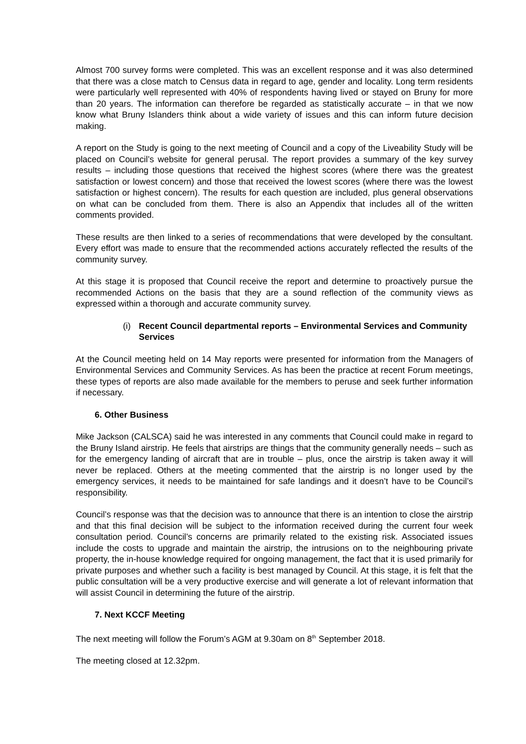Almost 700 survey forms were completed. This was an excellent response and it was also determined that there was a close match to Census data in regard to age, gender and locality. Long term residents were particularly well represented with 40% of respondents having lived or stayed on Bruny for more than 20 years. The information can therefore be regarded as statistically accurate – in that we now know what Bruny Islanders think about a wide variety of issues and this can inform future decision making.
A report on the Study is going to the next meeting of Council and a copy of the Liveability Study will be placed on Council’s website for general perusal. The report provides a summary of the key survey results – including those questions that received the highest scores (where there was the greatest satisfaction or lowest concern) and those that received the lowest scores (where there was the lowest satisfaction or highest concern). The results for each question are included, plus general observations on what can be concluded from them. There is also an Appendix that includes all of the written comments provided.
These results are then linked to a series of recommendations that were developed by the consultant. Every effort was made to ensure that the recommended actions accurately reflected the results of the community survey.
At this stage it is proposed that Council receive the report and determine to proactively pursue the recommended Actions on the basis that they are a sound reflection of the community views as expressed within a thorough and accurate community survey.
(i) Recent Council departmental reports – Environmental Services and Community Services
At the Council meeting held on 14 May reports were presented for information from the Managers of Environmental Services and Community Services. As has been the practice at recent Forum meetings, these types of reports are also made available for the members to peruse and seek further information if necessary.
6. Other Business
Mike Jackson (CALSCA) said he was interested in any comments that Council could make in regard to the Bruny Island airstrip. He feels that airstrips are things that the community generally needs – such as for the emergency landing of aircraft that are in trouble – plus, once the airstrip is taken away it will never be replaced. Others at the meeting commented that the airstrip is no longer used by the emergency services, it needs to be maintained for safe landings and it doesn’t have to be Council’s responsibility.
Council’s response was that the decision was to announce that there is an intention to close the airstrip and that this final decision will be subject to the information received during the current four week consultation period. Council’s concerns are primarily related to the existing risk. Associated issues include the costs to upgrade and maintain the airstrip, the intrusions on to the neighbouring private property, the in-house knowledge required for ongoing management, the fact that it is used primarily for private purposes and whether such a facility is best managed by Council. At this stage, it is felt that the public consultation will be a very productive exercise and will generate a lot of relevant information that will assist Council in determining the future of the airstrip.
7. Next KCCF Meeting
The next meeting will follow the Forum’s AGM at 9.30am on 8<sup>th</sup> September 2018.
The meeting closed at 12.32pm.